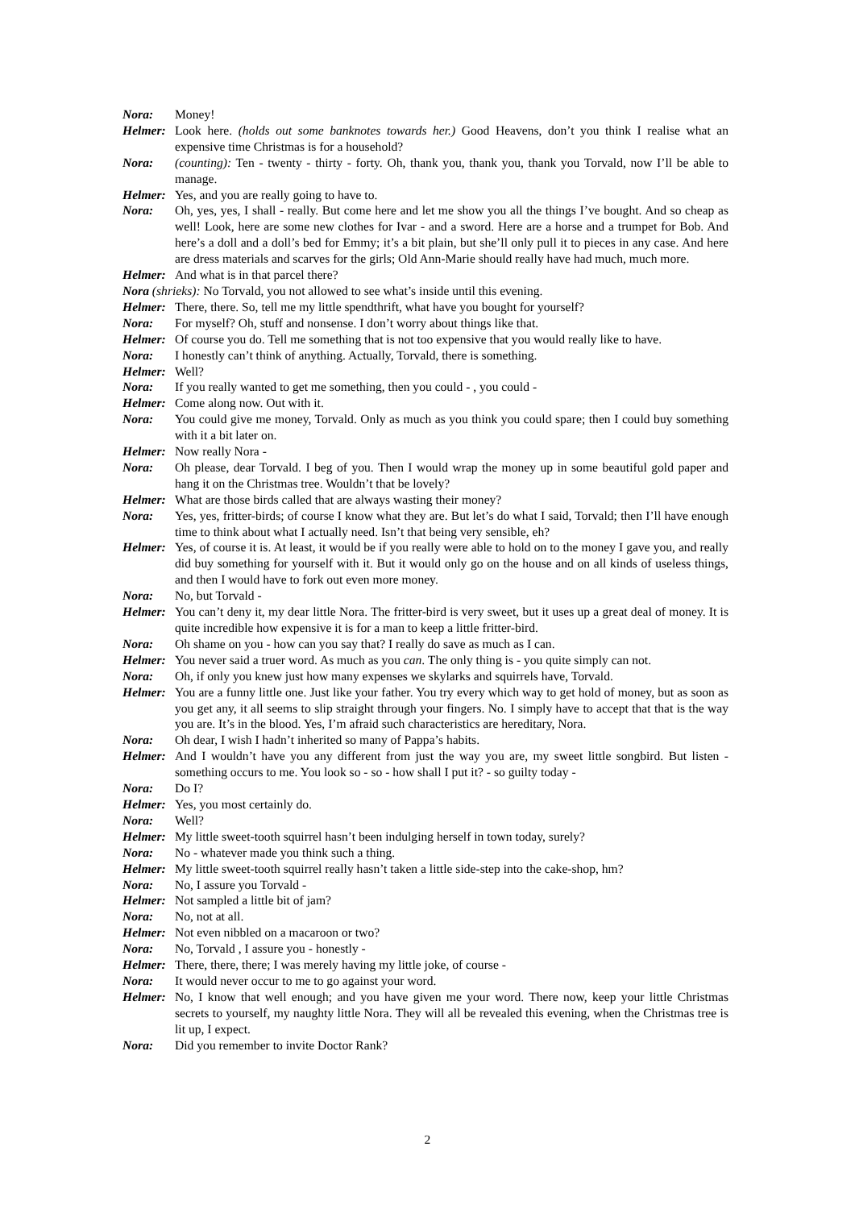Nora: Money!
Helmer: Look here. (holds out some banknotes towards her.) Good Heavens, don’t you think I realise what an expensive time Christmas is for a household?
Nora: (counting): Ten - twenty - thirty - forty. Oh, thank you, thank you, thank you Torvald, now I’ll be able to manage.
Helmer: Yes, and you are really going to have to.
Nora: Oh, yes, yes, I shall - really. But come here and let me show you all the things I’ve bought. And so cheap as well! Look, here are some new clothes for Ivar - and a sword. Here are a horse and a trumpet for Bob. And here’s a doll and a doll’s bed for Emmy; it’s a bit plain, but she’ll only pull it to pieces in any case. And here are dress materials and scarves for the girls; Old Ann-Marie should really have had much, much more.
Helmer: And what is in that parcel there?
Nora (shrieks): No Torvald, you not allowed to see what’s inside until this evening.
Helmer: There, there. So, tell me my little spendthrift, what have you bought for yourself?
Nora: For myself? Oh, stuff and nonsense. I don’t worry about things like that.
Helmer: Of course you do. Tell me something that is not too expensive that you would really like to have.
Nora: I honestly can’t think of anything. Actually, Torvald, there is something.
Helmer: Well?
Nora: If you really wanted to get me something, then you could - , you could -
Helmer: Come along now. Out with it.
Nora: You could give me money, Torvald. Only as much as you think you could spare; then I could buy something with it a bit later on.
Helmer: Now really Nora -
Nora: Oh please, dear Torvald. I beg of you. Then I would wrap the money up in some beautiful gold paper and hang it on the Christmas tree. Wouldn’t that be lovely?
Helmer: What are those birds called that are always wasting their money?
Nora: Yes, yes, fritter-birds; of course I know what they are. But let’s do what I said, Torvald; then I’ll have enough time to think about what I actually need. Isn’t that being very sensible, eh?
Helmer: Yes, of course it is. At least, it would be if you really were able to hold on to the money I gave you, and really did buy something for yourself with it. But it would only go on the house and on all kinds of useless things, and then I would have to fork out even more money.
Nora: No, but Torvald -
Helmer: You can’t deny it, my dear little Nora. The fritter-bird is very sweet, but it uses up a great deal of money. It is quite incredible how expensive it is for a man to keep a little fritter-bird.
Nora: Oh shame on you - how can you say that? I really do save as much as I can.
Helmer: You never said a truer word. As much as you can. The only thing is - you quite simply can not.
Nora: Oh, if only you knew just how many expenses we skylarks and squirrels have, Torvald.
Helmer: You are a funny little one. Just like your father. You try every which way to get hold of money, but as soon as you get any, it all seems to slip straight through your fingers. No. I simply have to accept that that is the way you are. It’s in the blood. Yes, I’m afraid such characteristics are hereditary, Nora.
Nora: Oh dear, I wish I hadn’t inherited so many of Pappa’s habits.
Helmer: And I wouldn’t have you any different from just the way you are, my sweet little songbird. But listen - something occurs to me. You look so - so - how shall I put it? - so guilty today -
Nora: Do I?
Helmer: Yes, you most certainly do.
Nora: Well?
Helmer: My little sweet-tooth squirrel hasn’t been indulging herself in town today, surely?
Nora: No - whatever made you think such a thing.
Helmer: My little sweet-tooth squirrel really hasn’t taken a little side-step into the cake-shop, hm?
Nora: No, I assure you Torvald -
Helmer: Not sampled a little bit of jam?
Nora: No, not at all.
Helmer: Not even nibbled on a macaroon or two?
Nora: No, Torvald , I assure you - honestly -
Helmer: There, there, there; I was merely having my little joke, of course -
Nora: It would never occur to me to go against your word.
Helmer: No, I know that well enough; and you have given me your word. There now, keep your little Christmas secrets to yourself, my naughty little Nora. They will all be revealed this evening, when the Christmas tree is lit up, I expect.
Nora: Did you remember to invite Doctor Rank?
2